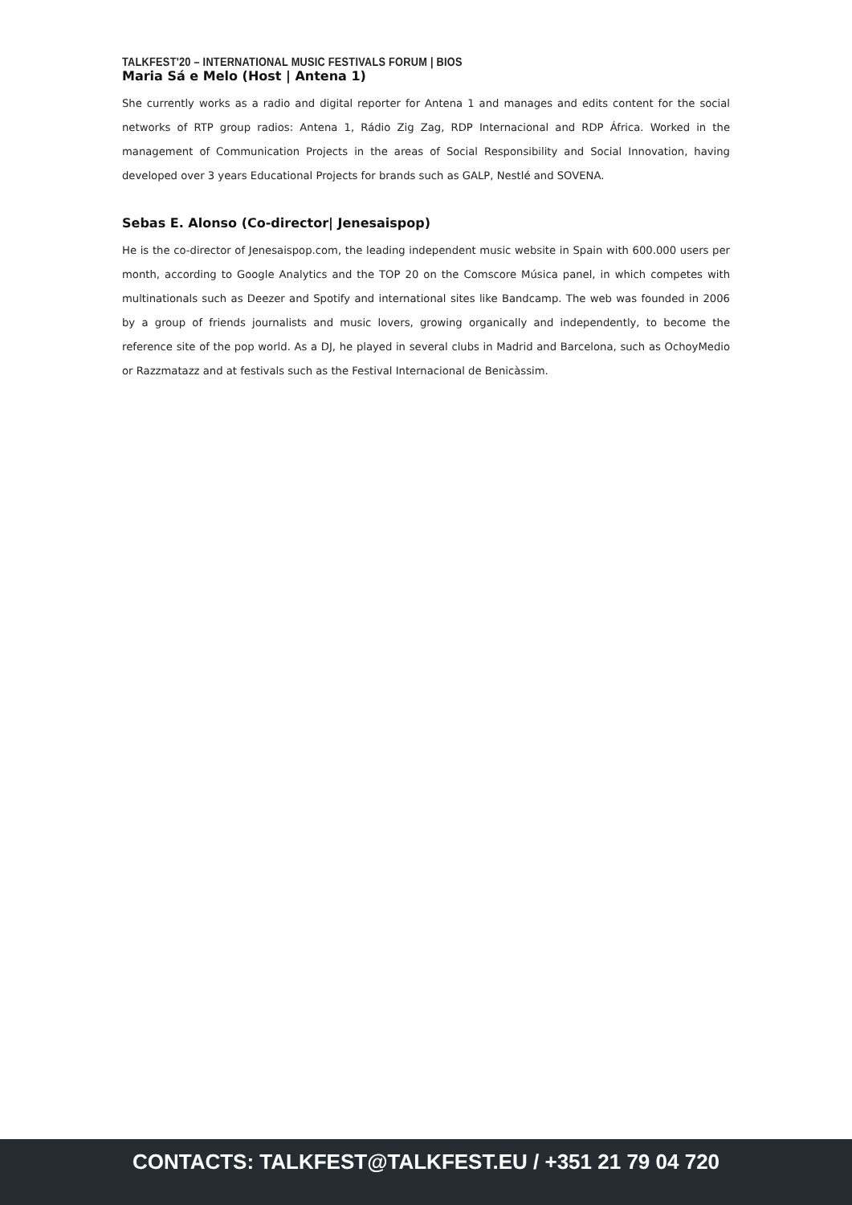TALKFEST'20 – INTERNATIONAL MUSIC FESTIVALS FORUM | BIOS
Maria Sá e Melo (Host | Antena 1)
She currently works as a radio and digital reporter for Antena 1 and manages and edits content for the social networks of RTP group radios: Antena 1, Rádio Zig Zag, RDP Internacional and RDP África. Worked in the management of Communication Projects in the areas of Social Responsibility and Social Innovation, having developed over 3 years Educational Projects for brands such as GALP, Nestlé and SOVENA.
Sebas E. Alonso (Co-director| Jenesaispop)
He is the co-director of Jenesaispop.com, the leading independent music website in Spain with 600.000 users per month, according to Google Analytics and the TOP 20 on the Comscore Música panel, in which competes with multinationals such as Deezer and Spotify and international sites like Bandcamp. The web was founded in 2006 by a group of friends journalists and music lovers, growing organically and independently, to become the reference site of the pop world. As a DJ, he played in several clubs in Madrid and Barcelona, such as OchoyMedio or Razzmatazz and at festivals such as the Festival Internacional de Benicàssim.
CONTACTS: TALKFEST@TALKFEST.EU / +351 21 79 04 720